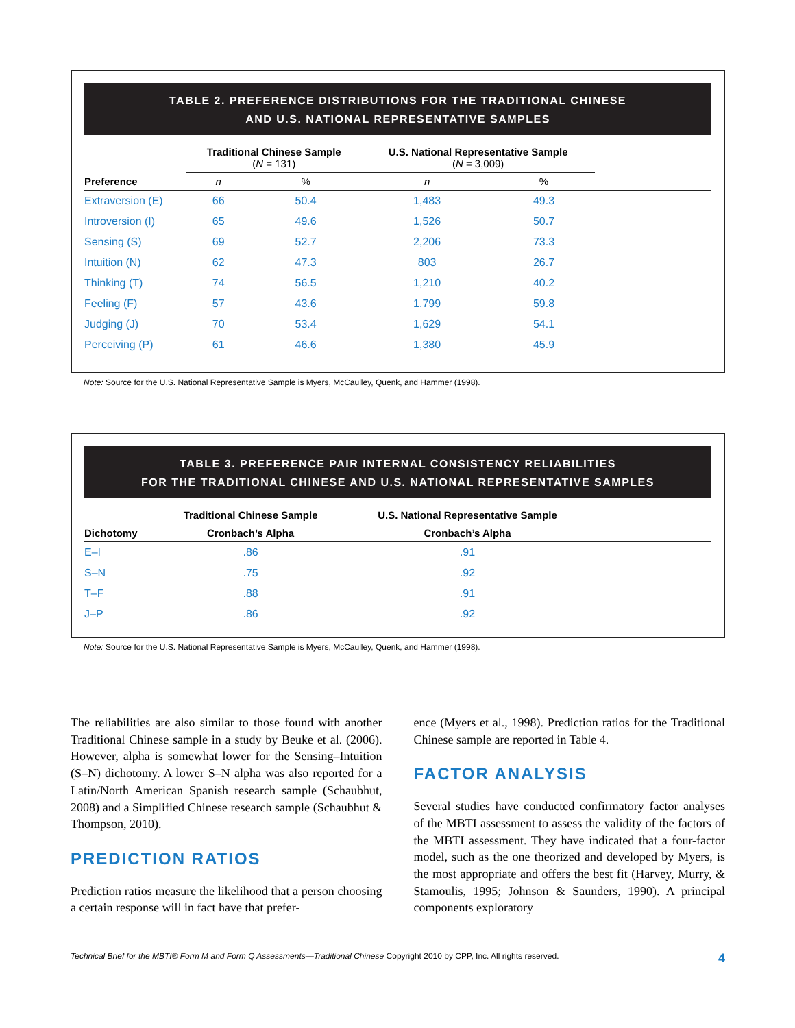TABLE 2. PREFERENCE DISTRIBUTIONS FOR THE TRADITIONAL CHINESE
AND U.S. NATIONAL REPRESENTATIVE SAMPLES
| | Traditional Chinese Sample ( N = 131) | | U.S. National Representative Sample ( N = 3,009) | | |
| --- | --- | --- | --- | --- | --- |
| Preference | n | % | n | % | |
| Extraversion (E) | 66 | 50.4 | 1,483 | 49.3 | |
| Introversion (I) | 65 | 49.6 | 1,526 | 50.7 | |
| Sensing (S) | 69 | 52.7 | 2,206 | 73.3 | |
| Intuition (N) | 62 | 47.3 | 803 | 26.7 | |
| Thinking (T) | 74 | 56.5 | 1,210 | 40.2 | |
| Feeling (F) | 57 | 43.6 | 1,799 | 59.8 | |
| Judging (J) | 70 | 53.4 | 1,629 | 54.1 | |
| Perceiving (P) | 61 | 46.6 | 1,380 | 45.9 | |
Note: Source for the U.S. National Representative Sample is Myers, McCaulley, Quenk, and Hammer (1998).
TABLE 3. PREFERENCE PAIR INTERNAL CONSISTENCY RELIABILITIES
FOR THE TRADITIONAL CHINESE AND U.S. NATIONAL REPRESENTATIVE SAMPLES
| | Traditional Chinese Sample | U.S. National Representative Sample | |
| --- | --- | --- | --- |
| Dichotomy | Cronbach’s Alpha | Cronbach’s Alpha | |
| E–I | .86 | .91 | |
| S–N | .75 | .92 | |
| T–F | .88 | .91 | |
| J–P | .86 | .92 | |
Note: Source for the U.S. National Representative Sample is Myers, McCaulley, Quenk, and Hammer (1998).
The reliabilities are also similar to those found with another Traditional Chinese sample in a study by Beuke et al. (2006). However, alpha is somewhat lower for the Sensing–Intuition (S–N) dichotomy. A lower S–N alpha was also reported for a Latin/North American Spanish research sample (Schaubhut, 2008) and a Simplified Chinese research sample (Schaubhut & Thompson, 2010).
PREDICTION RATIOS
Prediction ratios measure the likelihood that a person choosing a certain response will in fact have that prefer-
ence (Myers et al., 1998). Prediction ratios for the Traditional Chinese sample are reported in Table 4.
FACTOR ANALYSIS
Several studies have conducted confirmatory factor analyses of the MBTI assessment to assess the validity of the factors of the MBTI assessment. They have indicated that a four-factor model, such as the one theorized and developed by Myers, is the most appropriate and offers the best fit (Harvey, Murry, & Stamoulis, 1995; Johnson & Saunders, 1990). A principal components exploratory
Technical Brief for the MBTI® Form M and Form Q Assessments—Traditional Chinese Copyright 2010 by CPP, Inc. All rights reserved. 4